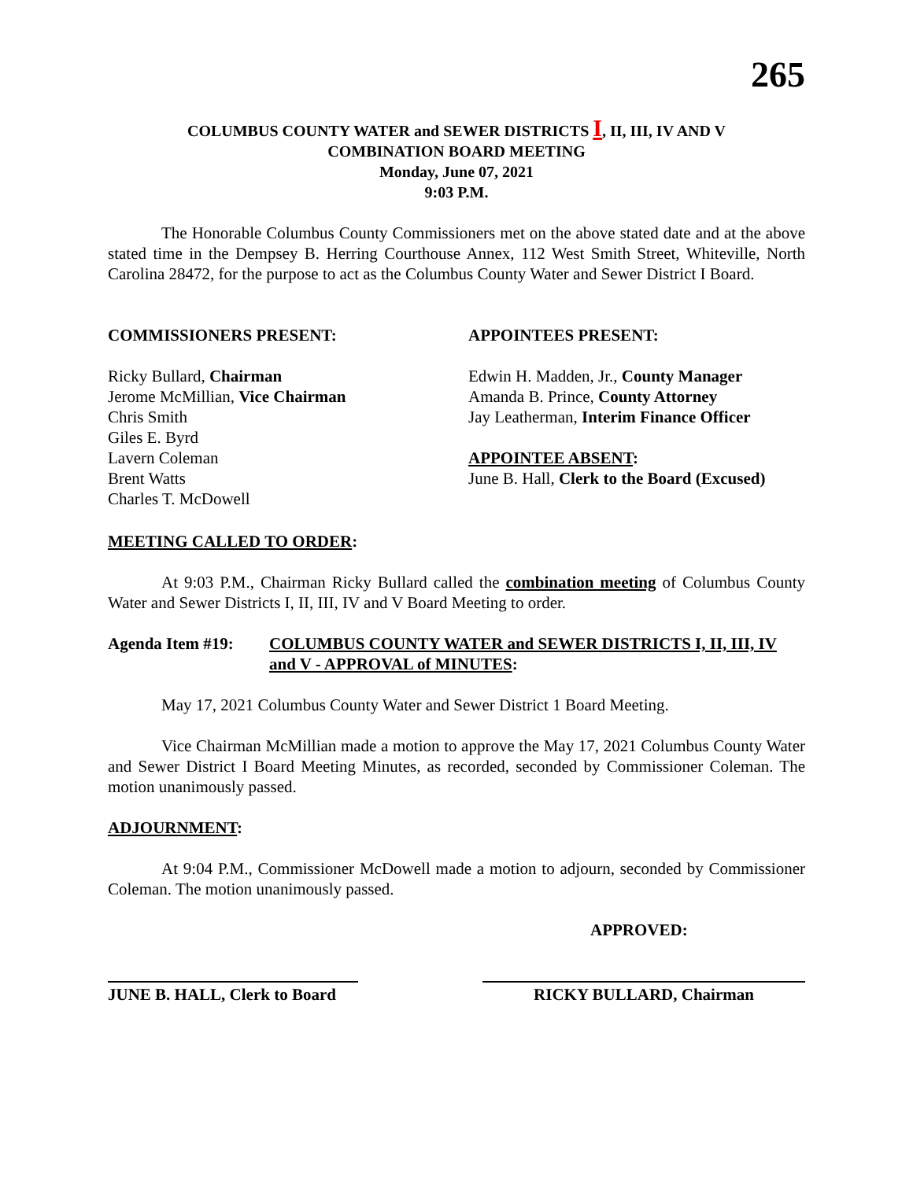265
COLUMBUS COUNTY WATER and SEWER DISTRICTS I, II, III, IV AND V
COMBINATION BOARD MEETING
Monday, June 07, 2021
9:03 P.M.
The Honorable Columbus County Commissioners met on the above stated date and at the above stated time in the Dempsey B. Herring Courthouse Annex, 112 West Smith Street, Whiteville, North Carolina 28472, for the purpose to act as the Columbus County Water and Sewer District I Board.
COMMISSIONERS PRESENT:
Ricky Bullard, Chairman
Jerome McMillian, Vice Chairman
Chris Smith
Giles E. Byrd
Lavern Coleman
Brent Watts
Charles T. McDowell
APPOINTEES PRESENT:
Edwin H. Madden, Jr., County Manager
Amanda B. Prince, County Attorney
Jay Leatherman, Interim Finance Officer
APPOINTEE ABSENT:
June B. Hall, Clerk to the Board (Excused)
MEETING CALLED TO ORDER:
At 9:03 P.M., Chairman Ricky Bullard called the combination meeting of Columbus County Water and Sewer Districts I, II, III, IV and V Board Meeting to order.
Agenda Item #19: COLUMBUS COUNTY WATER and SEWER DISTRICTS I, II, III, IV and V - APPROVAL of MINUTES:
May 17, 2021 Columbus County Water and Sewer District 1 Board Meeting.
Vice Chairman McMillian made a motion to approve the May 17, 2021 Columbus County Water and Sewer District I Board Meeting Minutes, as recorded, seconded by Commissioner Coleman. The motion unanimously passed.
ADJOURNMENT:
At 9:04 P.M., Commissioner McDowell made a motion to adjourn, seconded by Commissioner Coleman. The motion unanimously passed.
APPROVED:
JUNE B. HALL, Clerk to Board
RICKY BULLARD, Chairman